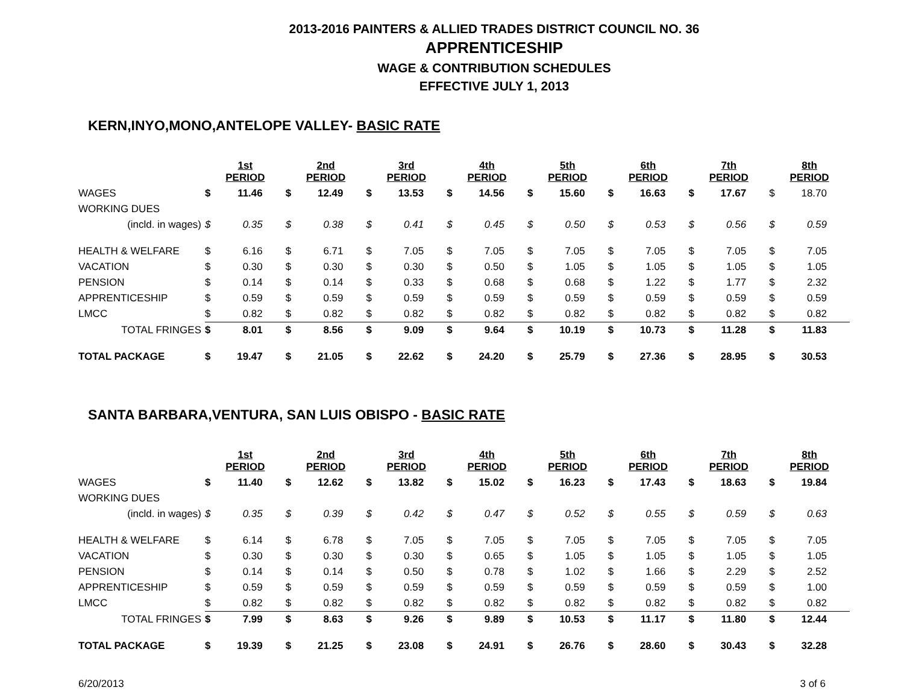2013-2016 PAINTERS & ALLIED TRADES DISTRICT COUNCIL NO. 36
APPRENTICESHIP
WAGE & CONTRIBUTION SCHEDULES
EFFECTIVE JULY 1, 2013
KERN,INYO,MONO,ANTELOPE VALLEY- BASIC RATE
| | 1st PERIOD | | 2nd PERIOD | | 3rd PERIOD | | 4th PERIOD | | 5th PERIOD | | 6th PERIOD | | 7th PERIOD | | 8th PERIOD | |
| WAGES | $ | 11.46 | $ | 12.49 | $ | 13.53 | $ | 14.56 | $ | 15.60 | $ | 16.63 | $ | 17.67 | $ | 18.70 |
| WORKING DUES | | | | | | | | | | | | | | | | |
| (incld. in wages) | $ | 0.35 | $ | 0.38 | $ | 0.41 | $ | 0.45 | $ | 0.50 | $ | 0.53 | $ | 0.56 | $ | 0.59 |
| HEALTH & WELFARE | $ | 6.16 | $ | 6.71 | $ | 7.05 | $ | 7.05 | $ | 7.05 | $ | 7.05 | $ | 7.05 | $ | 7.05 |
| VACATION | $ | 0.30 | $ | 0.30 | $ | 0.30 | $ | 0.50 | $ | 1.05 | $ | 1.05 | $ | 1.05 | $ | 1.05 |
| PENSION | $ | 0.14 | $ | 0.14 | $ | 0.33 | $ | 0.68 | $ | 0.68 | $ | 1.22 | $ | 1.77 | $ | 2.32 |
| APPRENTICESHIP | $ | 0.59 | $ | 0.59 | $ | 0.59 | $ | 0.59 | $ | 0.59 | $ | 0.59 | $ | 0.59 | $ | 0.59 |
| LMCC | $ | 0.82 | $ | 0.82 | $ | 0.82 | $ | 0.82 | $ | 0.82 | $ | 0.82 | $ | 0.82 | $ | 0.82 |
| TOTAL FRINGES | $ | 8.01 | $ | 8.56 | $ | 9.09 | $ | 9.64 | $ | 10.19 | $ | 10.73 | $ | 11.28 | $ | 11.83 |
| TOTAL PACKAGE | $ | 19.47 | $ | 21.05 | $ | 22.62 | $ | 24.20 | $ | 25.79 | $ | 27.36 | $ | 28.95 | $ | 30.53 |
SANTA BARBARA,VENTURA, SAN LUIS OBISPO - BASIC RATE
| | 1st PERIOD | | 2nd PERIOD | | 3rd PERIOD | | 4th PERIOD | | 5th PERIOD | | 6th PERIOD | | 7th PERIOD | | 8th PERIOD | |
| WAGES | $ | 11.40 | $ | 12.62 | $ | 13.82 | $ | 15.02 | $ | 16.23 | $ | 17.43 | $ | 18.63 | $ | 19.84 |
| WORKING DUES | | | | | | | | | | | | | | | | |
| (incld. in wages) | $ | 0.35 | $ | 0.39 | $ | 0.42 | $ | 0.47 | $ | 0.52 | $ | 0.55 | $ | 0.59 | $ | 0.63 |
| HEALTH & WELFARE | $ | 6.14 | $ | 6.78 | $ | 7.05 | $ | 7.05 | $ | 7.05 | $ | 7.05 | $ | 7.05 | $ | 7.05 |
| VACATION | $ | 0.30 | $ | 0.30 | $ | 0.30 | $ | 0.65 | $ | 1.05 | $ | 1.05 | $ | 1.05 | $ | 1.05 |
| PENSION | $ | 0.14 | $ | 0.14 | $ | 0.50 | $ | 0.78 | $ | 1.02 | $ | 1.66 | $ | 2.29 | $ | 2.52 |
| APPRENTICESHIP | $ | 0.59 | $ | 0.59 | $ | 0.59 | $ | 0.59 | $ | 0.59 | $ | 0.59 | $ | 0.59 | $ | 1.00 |
| LMCC | $ | 0.82 | $ | 0.82 | $ | 0.82 | $ | 0.82 | $ | 0.82 | $ | 0.82 | $ | 0.82 | $ | 0.82 |
| TOTAL FRINGES | $ | 7.99 | $ | 8.63 | $ | 9.26 | $ | 9.89 | $ | 10.53 | $ | 11.17 | $ | 11.80 | $ | 12.44 |
| TOTAL PACKAGE | $ | 19.39 | $ | 21.25 | $ | 23.08 | $ | 24.91 | $ | 26.76 | $ | 28.60 | $ | 30.43 | $ | 32.28 |
6/20/2013 3 of 6